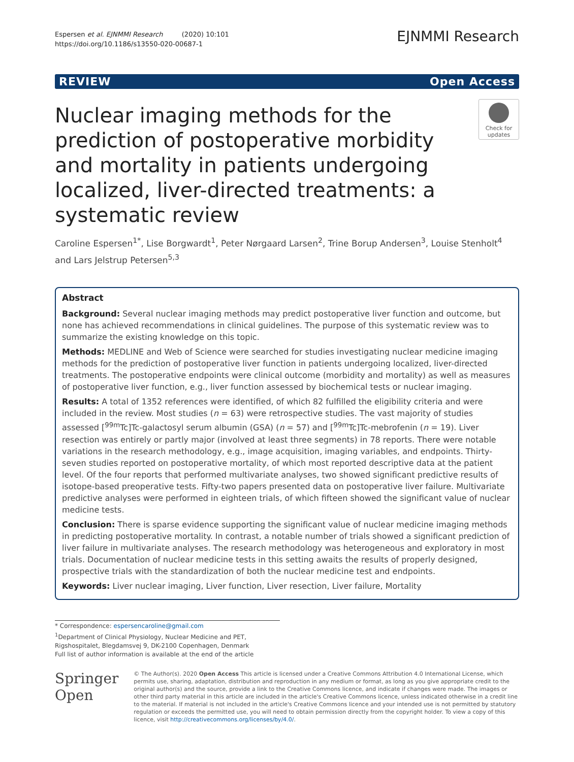Espersen et al. EJNMMI Research (2020) 10:101
https://doi.org/10.1186/s13550-020-00687-1
EJNMMI Research
REVIEW Open Access
Nuclear imaging methods for the prediction of postoperative morbidity and mortality in patients undergoing localized, liver-directed treatments: a systematic review
Check for updates
Caroline Espersen<sup>1*</sup>, Lise Borgwardt<sup>1</sup>, Peter Nørgaard Larsen<sup>2</sup>, Trine Borup Andersen<sup>3</sup>, Louise Stenholt<sup>4</sup> and Lars Jelstrup Petersen<sup>5,3</sup>
Abstract
Background: Several nuclear imaging methods may predict postoperative liver function and outcome, but none has achieved recommendations in clinical guidelines. The purpose of this systematic review was to summarize the existing knowledge on this topic.
Methods: MEDLINE and Web of Science were searched for studies investigating nuclear medicine imaging methods for the prediction of postoperative liver function in patients undergoing localized, liver-directed treatments. The postoperative endpoints were clinical outcome (morbidity and mortality) as well as measures of postoperative liver function, e.g., liver function assessed by biochemical tests or nuclear imaging.
Results: A total of 1352 references were identified, of which 82 fulfilled the eligibility criteria and were included in the review. Most studies (n = 63) were retrospective studies. The vast majority of studies assessed [<sup>99m</sup>Tc]Tc-galactosyl serum albumin (GSA) (n = 57) and [<sup>99m</sup>Tc]Tc-mebrofenin (n = 19). Liver resection was entirely or partly major (involved at least three segments) in 78 reports. There were notable variations in the research methodology, e.g., image acquisition, imaging variables, and endpoints. Thirty-seven studies reported on postoperative mortality, of which most reported descriptive data at the patient level. Of the four reports that performed multivariate analyses, two showed significant predictive results of isotope-based preoperative tests. Fifty-two papers presented data on postoperative liver failure. Multivariate predictive analyses were performed in eighteen trials, of which fifteen showed the significant value of nuclear medicine tests.
Conclusion: There is sparse evidence supporting the significant value of nuclear medicine imaging methods in predicting postoperative mortality. In contrast, a notable number of trials showed a significant prediction of liver failure in multivariate analyses. The research methodology was heterogeneous and exploratory in most trials. Documentation of nuclear medicine tests in this setting awaits the results of properly designed, prospective trials with the standardization of both the nuclear medicine test and endpoints.
Keywords: Liver nuclear imaging, Liver function, Liver resection, Liver failure, Mortality
* Correspondence: espersencaroline@gmail.com
<sup>1</sup> Department of Clinical Physiology, Nuclear Medicine and PET, Rigshospitalet, Blegdamsvej 9, DK-2100 Copenhagen, Denmark
Full list of author information is available at the end of the article
Springer Open
© The Author(s). 2020 Open Access This article is licensed under a Creative Commons Attribution 4.0 International License, which permits use, sharing, adaptation, distribution and reproduction in any medium or format, as long as you give appropriate credit to the original author(s) and the source, provide a link to the Creative Commons licence, and indicate if changes were made. The images or other third party material in this article are included in the article's Creative Commons licence, unless indicated otherwise in a credit line to the material. If material is not included in the article's Creative Commons licence and your intended use is not permitted by statutory regulation or exceeds the permitted use, you will need to obtain permission directly from the copyright holder. To view a copy of this licence, visit http://creativecommons.org/licenses/by/4.0/.